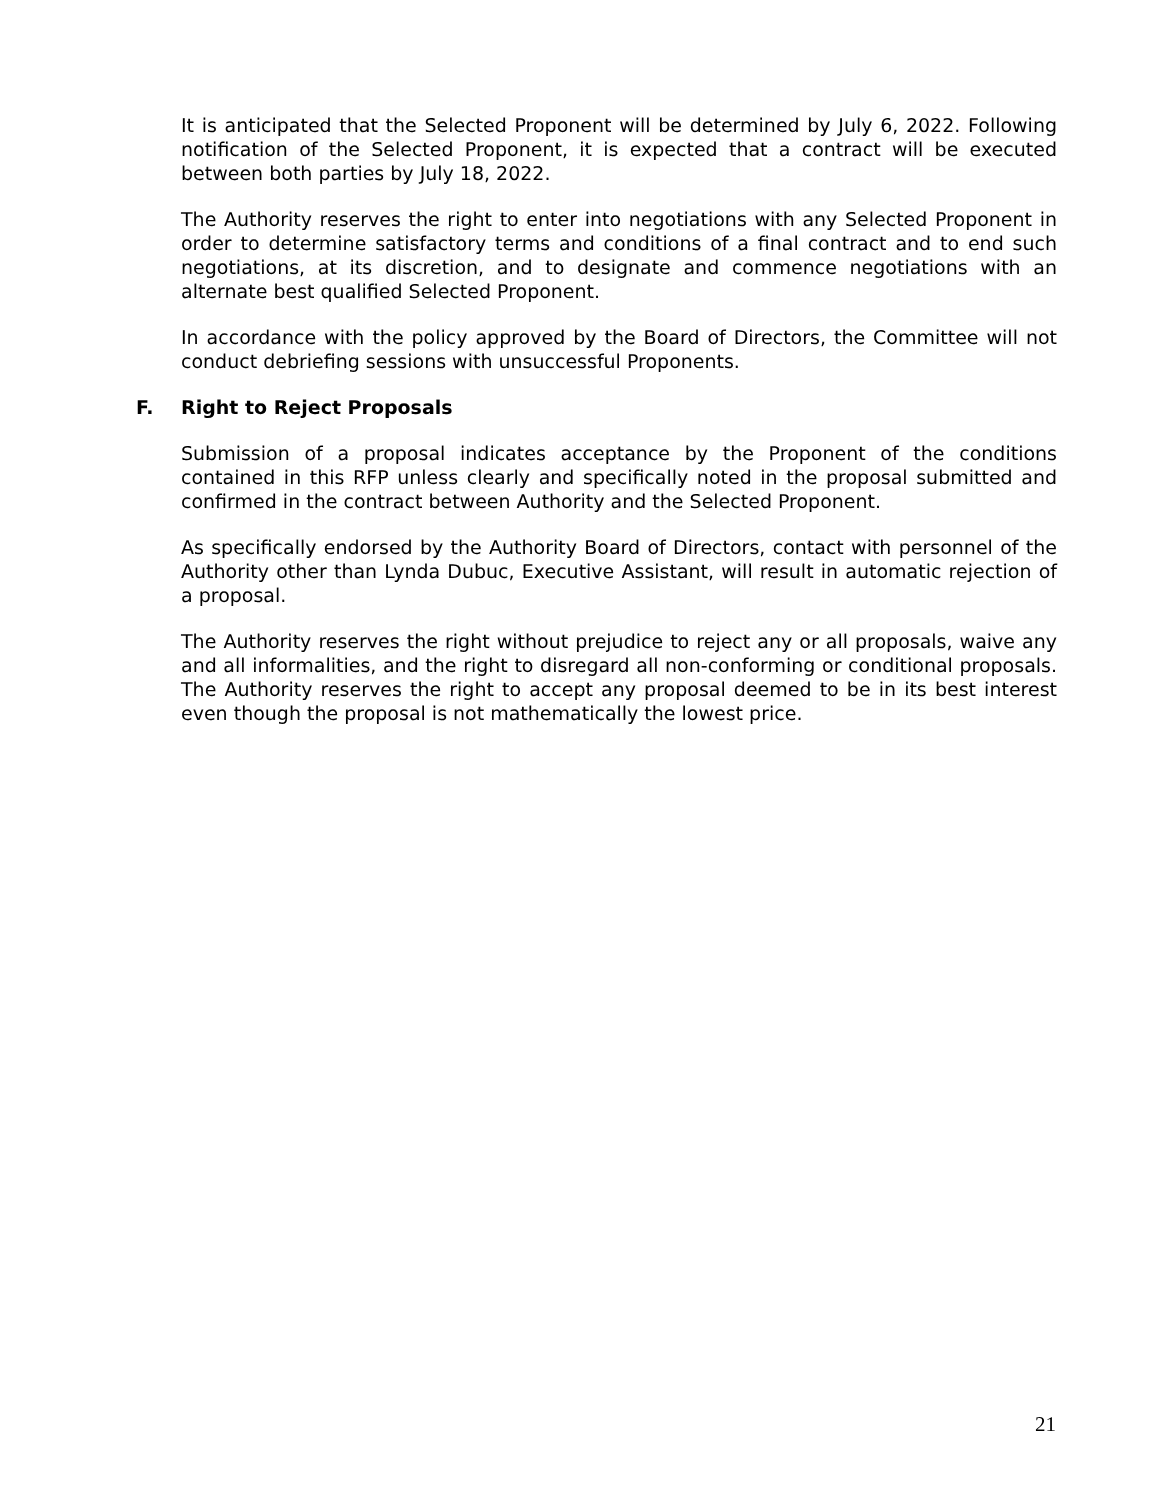It is anticipated that the Selected Proponent will be determined by July 6, 2022. Following notification of the Selected Proponent, it is expected that a contract will be executed between both parties by July 18, 2022.
The Authority reserves the right to enter into negotiations with any Selected Proponent in order to determine satisfactory terms and conditions of a final contract and to end such negotiations, at its discretion, and to designate and commence negotiations with an alternate best qualified Selected Proponent.
In accordance with the policy approved by the Board of Directors, the Committee will not conduct debriefing sessions with unsuccessful Proponents.
F. Right to Reject Proposals
Submission of a proposal indicates acceptance by the Proponent of the conditions contained in this RFP unless clearly and specifically noted in the proposal submitted and confirmed in the contract between Authority and the Selected Proponent.
As specifically endorsed by the Authority Board of Directors, contact with personnel of the Authority other than Lynda Dubuc, Executive Assistant, will result in automatic rejection of a proposal.
The Authority reserves the right without prejudice to reject any or all proposals, waive any and all informalities, and the right to disregard all non-conforming or conditional proposals. The Authority reserves the right to accept any proposal deemed to be in its best interest even though the proposal is not mathematically the lowest price.
21